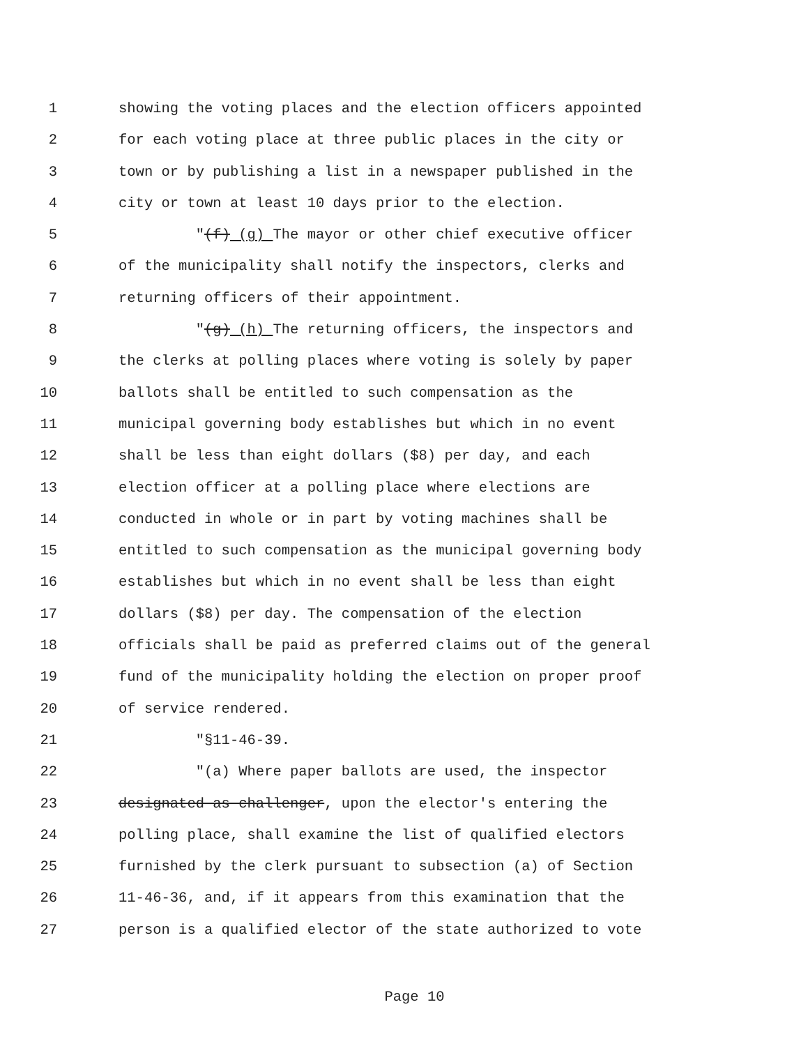1 showing the voting places and the election officers appointed
2 for each voting place at three public places in the city or
3 town or by publishing a list in a newspaper published in the
4 city or town at least 10 days prior to the election.
5 "(f) (g) The mayor or other chief executive officer
6 of the municipality shall notify the inspectors, clerks and
7 returning officers of their appointment.
8 "(g) (h) The returning officers, the inspectors and
9 the clerks at polling places where voting is solely by paper
10 ballots shall be entitled to such compensation as the
11 municipal governing body establishes but which in no event
12 shall be less than eight dollars ($8) per day, and each
13 election officer at a polling place where elections are
14 conducted in whole or in part by voting machines shall be
15 entitled to such compensation as the municipal governing body
16 establishes but which in no event shall be less than eight
17 dollars ($8) per day. The compensation of the election
18 officials shall be paid as preferred claims out of the general
19 fund of the municipality holding the election on proper proof
20 of service rendered.
21 "§11-46-39.
22 "(a) Where paper ballots are used, the inspector
23 designated as challenger, upon the elector's entering the
24 polling place, shall examine the list of qualified electors
25 furnished by the clerk pursuant to subsection (a) of Section
26 11-46-36, and, if it appears from this examination that the
27 person is a qualified elector of the state authorized to vote
Page 10